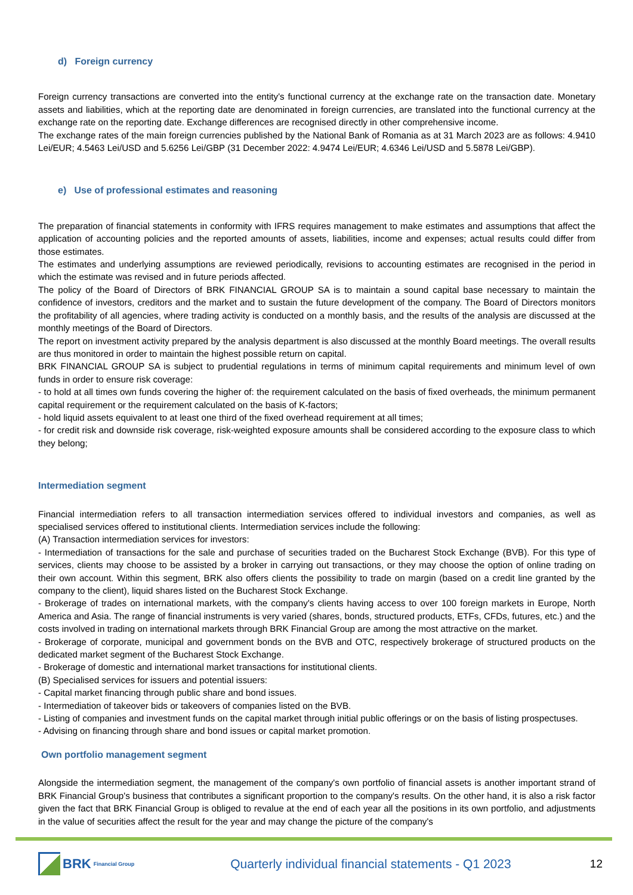d) Foreign currency
Foreign currency transactions are converted into the entity's functional currency at the exchange rate on the transaction date. Monetary assets and liabilities, which at the reporting date are denominated in foreign currencies, are translated into the functional currency at the exchange rate on the reporting date. Exchange differences are recognised directly in other comprehensive income.
The exchange rates of the main foreign currencies published by the National Bank of Romania as at 31 March 2023 are as follows: 4.9410 Lei/EUR; 4.5463 Lei/USD and 5.6256 Lei/GBP (31 December 2022: 4.9474 Lei/EUR; 4.6346 Lei/USD and 5.5878 Lei/GBP).
e) Use of professional estimates and reasoning
The preparation of financial statements in conformity with IFRS requires management to make estimates and assumptions that affect the application of accounting policies and the reported amounts of assets, liabilities, income and expenses; actual results could differ from those estimates.
The estimates and underlying assumptions are reviewed periodically, revisions to accounting estimates are recognised in the period in which the estimate was revised and in future periods affected.
The policy of the Board of Directors of BRK FINANCIAL GROUP SA is to maintain a sound capital base necessary to maintain the confidence of investors, creditors and the market and to sustain the future development of the company. The Board of Directors monitors the profitability of all agencies, where trading activity is conducted on a monthly basis, and the results of the analysis are discussed at the monthly meetings of the Board of Directors.
The report on investment activity prepared by the analysis department is also discussed at the monthly Board meetings. The overall results are thus monitored in order to maintain the highest possible return on capital.
BRK FINANCIAL GROUP SA is subject to prudential regulations in terms of minimum capital requirements and minimum level of own funds in order to ensure risk coverage:
- to hold at all times own funds covering the higher of: the requirement calculated on the basis of fixed overheads, the minimum permanent capital requirement or the requirement calculated on the basis of K-factors;
- hold liquid assets equivalent to at least one third of the fixed overhead requirement at all times;
- for credit risk and downside risk coverage, risk-weighted exposure amounts shall be considered according to the exposure class to which they belong;
Intermediation segment
Financial intermediation refers to all transaction intermediation services offered to individual investors and companies, as well as specialised services offered to institutional clients. Intermediation services include the following:
(A) Transaction intermediation services for investors:
- Intermediation of transactions for the sale and purchase of securities traded on the Bucharest Stock Exchange (BVB). For this type of services, clients may choose to be assisted by a broker in carrying out transactions, or they may choose the option of online trading on their own account. Within this segment, BRK also offers clients the possibility to trade on margin (based on a credit line granted by the company to the client), liquid shares listed on the Bucharest Stock Exchange.
- Brokerage of trades on international markets, with the company's clients having access to over 100 foreign markets in Europe, North America and Asia. The range of financial instruments is very varied (shares, bonds, structured products, ETFs, CFDs, futures, etc.) and the costs involved in trading on international markets through BRK Financial Group are among the most attractive on the market.
- Brokerage of corporate, municipal and government bonds on the BVB and OTC, respectively brokerage of structured products on the dedicated market segment of the Bucharest Stock Exchange.
- Brokerage of domestic and international market transactions for institutional clients.
(B) Specialised services for issuers and potential issuers:
- Capital market financing through public share and bond issues.
- Intermediation of takeover bids or takeovers of companies listed on the BVB.
- Listing of companies and investment funds on the capital market through initial public offerings or on the basis of listing prospectuses.
- Advising on financing through share and bond issues or capital market promotion.
Own portfolio management segment
Alongside the intermediation segment, the management of the company's own portfolio of financial assets is another important strand of BRK Financial Group's business that contributes a significant proportion to the company's results. On the other hand, it is also a risk factor given the fact that BRK Financial Group is obliged to revalue at the end of each year all the positions in its own portfolio, and adjustments in the value of securities affect the result for the year and may change the picture of the company's
BRK Financial Group
Quarterly individual financial statements - Q1 2023
12